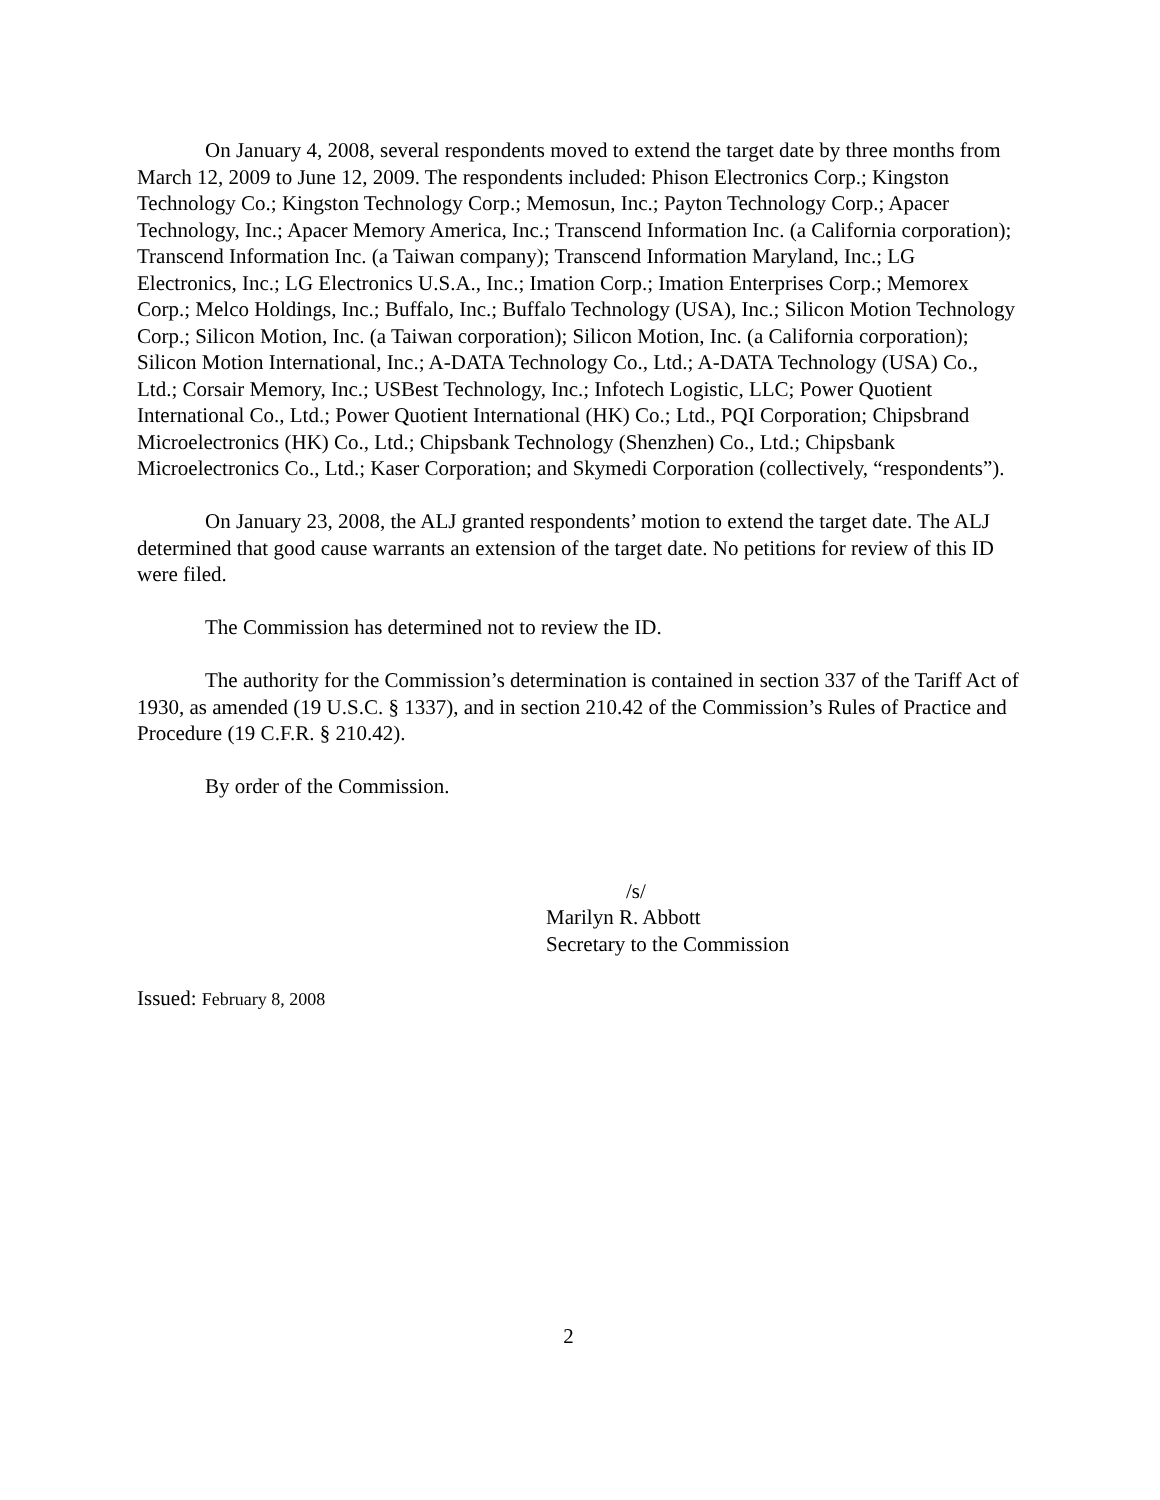On January 4, 2008, several respondents moved to extend the target date by three months from March 12, 2009 to June 12, 2009. The respondents included: Phison Electronics Corp.; Kingston Technology Co.; Kingston Technology Corp.; Memosun, Inc.; Payton Technology Corp.; Apacer Technology, Inc.; Apacer Memory America, Inc.; Transcend Information Inc. (a California corporation); Transcend Information Inc. (a Taiwan company); Transcend Information Maryland, Inc.; LG Electronics, Inc.; LG Electronics U.S.A., Inc.; Imation Corp.; Imation Enterprises Corp.; Memorex Corp.; Melco Holdings, Inc.; Buffalo, Inc.; Buffalo Technology (USA), Inc.; Silicon Motion Technology Corp.; Silicon Motion, Inc. (a Taiwan corporation); Silicon Motion, Inc. (a California corporation); Silicon Motion International, Inc.; A-DATA Technology Co., Ltd.; A-DATA Technology (USA) Co., Ltd.; Corsair Memory, Inc.; USBest Technology, Inc.; Infotech Logistic, LLC; Power Quotient International Co., Ltd.; Power Quotient International (HK) Co.; Ltd., PQI Corporation; Chipsbrand Microelectronics (HK) Co., Ltd.; Chipsbank Technology (Shenzhen) Co., Ltd.; Chipsbank Microelectronics Co., Ltd.; Kaser Corporation; and Skymedi Corporation (collectively, “respondents”).
On January 23, 2008, the ALJ granted respondents’ motion to extend the target date. The ALJ determined that good cause warrants an extension of the target date. No petitions for review of this ID were filed.
The Commission has determined not to review the ID.
The authority for the Commission’s determination is contained in section 337 of the Tariff Act of 1930, as amended (19 U.S.C. § 1337), and in section 210.42 of the Commission’s Rules of Practice and Procedure (19 C.F.R. § 210.42).
By order of the Commission.
/s/
Marilyn R. Abbott
Secretary to the Commission
Issued: February 8, 2008
2